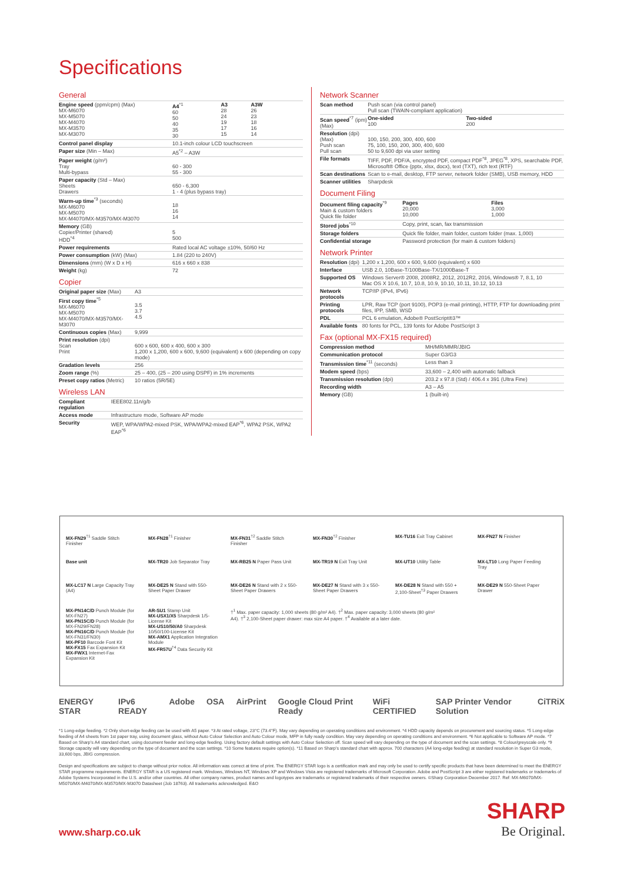Specifications
General
| Engine speed (ppm/cpm) (Max) MX-M6070 MX-M5070 MX-M4070 MX-M3570 MX-M3070 | A4<sup>*1</sup> 60 50 40 35 30 | A3 28 24 19 17 15 | A3W 26 23 18 16 14 |
| Control panel display | 10.1-inch colour LCD touchscreen | | |
| Paper size (Min – Max) | A5<sup>*2</sup> – A3W | | |
| Paper weight (g/m²) Tray Multi-bypass | 60 - 300 55 - 300 | | |
| Paper capacity (Std – Max) Sheets Drawers | 650 - 6,300 1 - 4 (plus bypass tray) | | |
| Warm-up time<sup>*3</sup> (seconds) MX-M6070 MX-M5070 MX-M4070/MX-M3570/MX-M3070 | 18 16 14 | | |
| Memory (GB) Copier/Printer (shared) HDD<sup>*4</sup> | 5 500 | | |
| Power requirements | Rated local AC voltage ±10%, 50/60 Hz | | |
| Power consumption (kW) (Max) | 1.84 (220 to 240V) | | |
| Dimensions (mm) (W x D x H) | 616 x 660 x 838 | | |
| Weight (kg) | 72 | | |
Copier
| Original paper size (Max) | A3 |
| First copy time<sup>*5</sup> MX-M6070 MX-M5070 MX-M4070/MX-M3570/MX-M3070 | 3.5 3.7 4.5 |
| Continuous copies (Max) | 9,999 |
| Print resolution (dpi) Scan Print | 600 x 600, 600 x 400, 600 x 300 1,200 x 1,200, 600 x 600, 9,600 (equivalent) x 600 (depending on copy mode) |
| Gradation levels | 256 |
| Zoom range (%) | 25 – 400, (25 – 200 using DSPF) in 1% increments |
| Preset copy ratios (Metric) | 10 ratios (5R/5E) |
Wireless LAN
| Compliant regulation | IEEE802.11n/g/b |
| Access mode | Infrastructure mode, Software AP mode |
| Security | WEP, WPA/WPA2-mixed PSK, WPA/WPA2-mixed EAP<sup>*6</sup>, WPA2 PSK, WPA2 EAP<sup>*6</sup> |
Network Scanner
| Scan method | Push scan (via control panel) Pull scan (TWAIN-compliant application) | |
| Scan speed<sup>*7</sup> (ipm) (Max) | One-sided 100 | Two-sided 200 |
| Resolution (dpi) (Max) Push scan Pull scan | 100, 150, 200, 300, 400, 600 75, 100, 150, 200, 300, 400, 600 50 to 9,600 dpi via user setting | |
| File formats | TIFF, PDF, PDF/A, encrypted PDF, compact PDF<sup>*8</sup>, JPEG<sup>*8</sup>, XPS, searchable PDF, Microsoft® Office (pptx, xlsx, docx), text (TXT), rich text (RTF) | |
| Scan destinations | Scan to e-mail, desktop, FTP server, network folder (SMB), USB memory, HDD | |
| Scanner utilities | Sharpdesk | |
Document Filing
| Document filing capacity<sup>*9</sup> Main & custom folders Quick file folder | Pages 20,000 10,000 | Files 3,000 1,000 |
| Stored jobs<sup>*10</sup> | Copy, print, scan, fax transmission | |
| Storage folders | Quick file folder, main folder, custom folder (max. 1,000) | |
| Confidential storage | Password protection (for main & custom folders) | |
Network Printer
| Resolution (dpi) | 1,200 x 1,200, 600 x 600, 9,600 (equivalent) x 600 |
| Interface | USB 2.0, 10Base-T/100Base-TX/1000Base-T |
| Supported OS | Windows Server® 2008, 2008R2, 2012, 2012R2, 2016, Windows® 7, 8.1, 10 Mac OS X 10.6, 10.7, 10.8, 10.9, 10.10, 10.11, 10.12, 10.13 |
| Network protocols | TCP/IP (IPv4, IPv6) |
| Printing protocols | LPR, Raw TCP (port 9100), POP3 (e-mail printing), HTTP, FTP for downloading print files, IPP, SMB, WSD |
| PDL | PCL 6 emulation, Adobe® PostScript®3™ |
| Available fonts | 80 fonts for PCL, 139 fonts for Adobe PostScript 3 |
Fax (optional MX-FX15 required)
| Compression method | MH/MR/MMR/JBIG |
| Communication protocol | Super G3/G3 |
| Transmission time<sup>*11</sup> (seconds) | Less than 3 |
| Modem speed (bps) | 33,600 – 2,400 with automatic fallback |
| Transmission resolution (dpi) | 203.2 x 97.8 (Std) / 406.4 x 391 (Ultra Fine) |
| Recording width | A3 – A5 |
| Memory (GB) | 1 (built-in) |
MX-FN29<sup>†1</sup> Saddle Stitch Finisher
MX-FN28<sup>†1</sup> Finisher
MX-FN31<sup>†2</sup> Saddle Stitch Finisher
MX-FN30<sup>†2</sup> Finisher
MX-TU16 Exit Tray Cabinet
MX-FN27 N Finisher
Base unit
MX-TR20 Job Separator Tray
MX-RB25 N Paper Pass Unit
MX-TR19 N Exit Tray Unit
MX-UT10 Utility Table
MX-LT10 Long Paper Feeding Tray
MX-LC17 N Large Capacity Tray (A4)
MX-DE25 N Stand with 550-Sheet Paper Drawer
MX-DE26 N Stand with 2 x 550-Sheet Paper Drawers
MX-DE27 N Stand with 3 x 550-Sheet Paper Drawers
MX-DE28 N Stand with 550 + 2,100-Sheet<sup>†3</sup> Paper Drawers
MX-DE29 N 550-Sheet Paper Drawer
MX-PN14C/D Punch Module (for MX-FN27)
MX-PN15C/D Punch Module (for MX-FN29/FN28)
MX-PN16C/D Punch Module (for MX-FN31/FN30)
MX-PF10 Barcode Font Kit
MX-FX15 Fax Expansion Kit
MX-FWX1 Internet-Fax Expansion Kit
AR-SU1 Stamp Unit
MX-USX1/X5 Sharpdesk 1/5-License Kit
MX-US10/50/A0 Sharpdesk 10/50/100-License Kit
MX-AMX1 Application Integration Module
MX-FR57U<sup>†4</sup> Data Security Kit
†<sup>1</sup> Max. paper capacity: 1,000 sheets (80 g/m² A4). †<sup>2</sup> Max. paper capacity: 3,000 sheets (80 g/m² A4). †<sup>3</sup> 2,100-Sheet paper drawer: max size A4 paper. †<sup>4</sup> Available at a later date.
ENERGY STAR IPv6 READY Adobe OSA AirPrint Google Cloud Print Ready WiFi CERTIFIED SAP Printer Vendor Solution CiTRiX
*1 Long-edge feeding. *2 Only short-edge feeding can be used with A5 paper. *3 At rated voltage, 23°C (73.4°F). May vary depending on operating conditions and environment. *4 HDD capacity depends on procurement and sourcing status. *5 Long-edge feeding of A4 sheets from 1st paper tray, using document glass, without Auto Colour Selection and Auto Colour mode, MFP in fully ready condition. May vary depending on operating conditions and environment. *6 Not applicable to Software AP mode. *7 Based on Sharp's A4 standard chart, using document feeder and long-edge feeding. Using factory default settings with Auto Colour Selection off. Scan speed will vary depending on the type of document and the scan settings. *8 Colour/greyscale only. *9 Storage capacity will vary depending on the type of document and the scan settings. *10 Some features require option(s). *11 Based on Sharp's standard chart with approx. 700 characters (A4 long-edge feeding) at standard resolution in Super G3 mode, 33,600 bps, JBIG compression.
Design and specifications are subject to change without prior notice. All information was correct at time of print. The ENERGY STAR logo is a certification mark and may only be used to certify specific products that have been determined to meet the ENERGY STAR programme requirements. ENERGY STAR is a US registered mark. Windows, Windows NT, Windows XP and Windows Vista are registered trademarks of Microsoft Corporation. Adobe and PostScript 3 are either registered trademarks or trademarks of Adobe Systems Incorporated in the U.S. and/or other countries. All other company names, product names and logotypes are trademarks or registered trademarks of their respective owners. ©Sharp Corporation December 2017. Ref: MX-M6070/MX-M5070/MX-M4070/MX-M3570/MX-M3070 Datasheet (Job 18763). All trademarks acknowledged. E&O
www.sharp.co.uk
SHARP
Be Original.